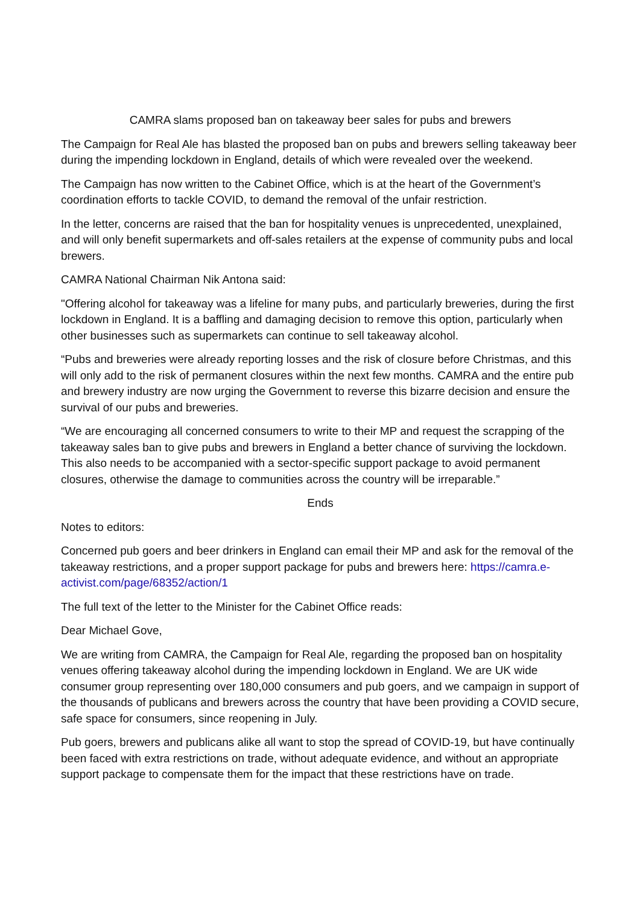CAMRA slams proposed ban on takeaway beer sales for pubs and brewers
The Campaign for Real Ale has blasted the proposed ban on pubs and brewers selling takeaway beer during the impending lockdown in England, details of which were revealed over the weekend.
The Campaign has now written to the Cabinet Office, which is at the heart of the Government’s coordination efforts to tackle COVID, to demand the removal of the unfair restriction.
In the letter, concerns are raised that the ban for hospitality venues is unprecedented, unexplained, and will only benefit supermarkets and off-sales retailers at the expense of community pubs and local brewers.
CAMRA National Chairman Nik Antona said:
"Offering alcohol for takeaway was a lifeline for many pubs, and particularly breweries, during the first lockdown in England. It is a baffling and damaging decision to remove this option, particularly when other businesses such as supermarkets can continue to sell takeaway alcohol.
“Pubs and breweries were already reporting losses and the risk of closure before Christmas, and this will only add to the risk of permanent closures within the next few months. CAMRA and the entire pub and brewery industry are now urging the Government to reverse this bizarre decision and ensure the survival of our pubs and breweries.
“We are encouraging all concerned consumers to write to their MP and request the scrapping of the takeaway sales ban to give pubs and brewers in England a better chance of surviving the lockdown. This also needs to be accompanied with a sector-specific support package to avoid permanent closures, otherwise the damage to communities across the country will be irreparable.”
Ends
Notes to editors:
Concerned pub goers and beer drinkers in England can email their MP and ask for the removal of the takeaway restrictions, and a proper support package for pubs and brewers here: https://camra.e-activist.com/page/68352/action/1
The full text of the letter to the Minister for the Cabinet Office reads:
Dear Michael Gove,
We are writing from CAMRA, the Campaign for Real Ale, regarding the proposed ban on hospitality venues offering takeaway alcohol during the impending lockdown in England. We are UK wide consumer group representing over 180,000 consumers and pub goers, and we campaign in support of the thousands of publicans and brewers across the country that have been providing a COVID secure, safe space for consumers, since reopening in July.
Pub goers, brewers and publicans alike all want to stop the spread of COVID-19, but have continually been faced with extra restrictions on trade, without adequate evidence, and without an appropriate support package to compensate them for the impact that these restrictions have on trade.